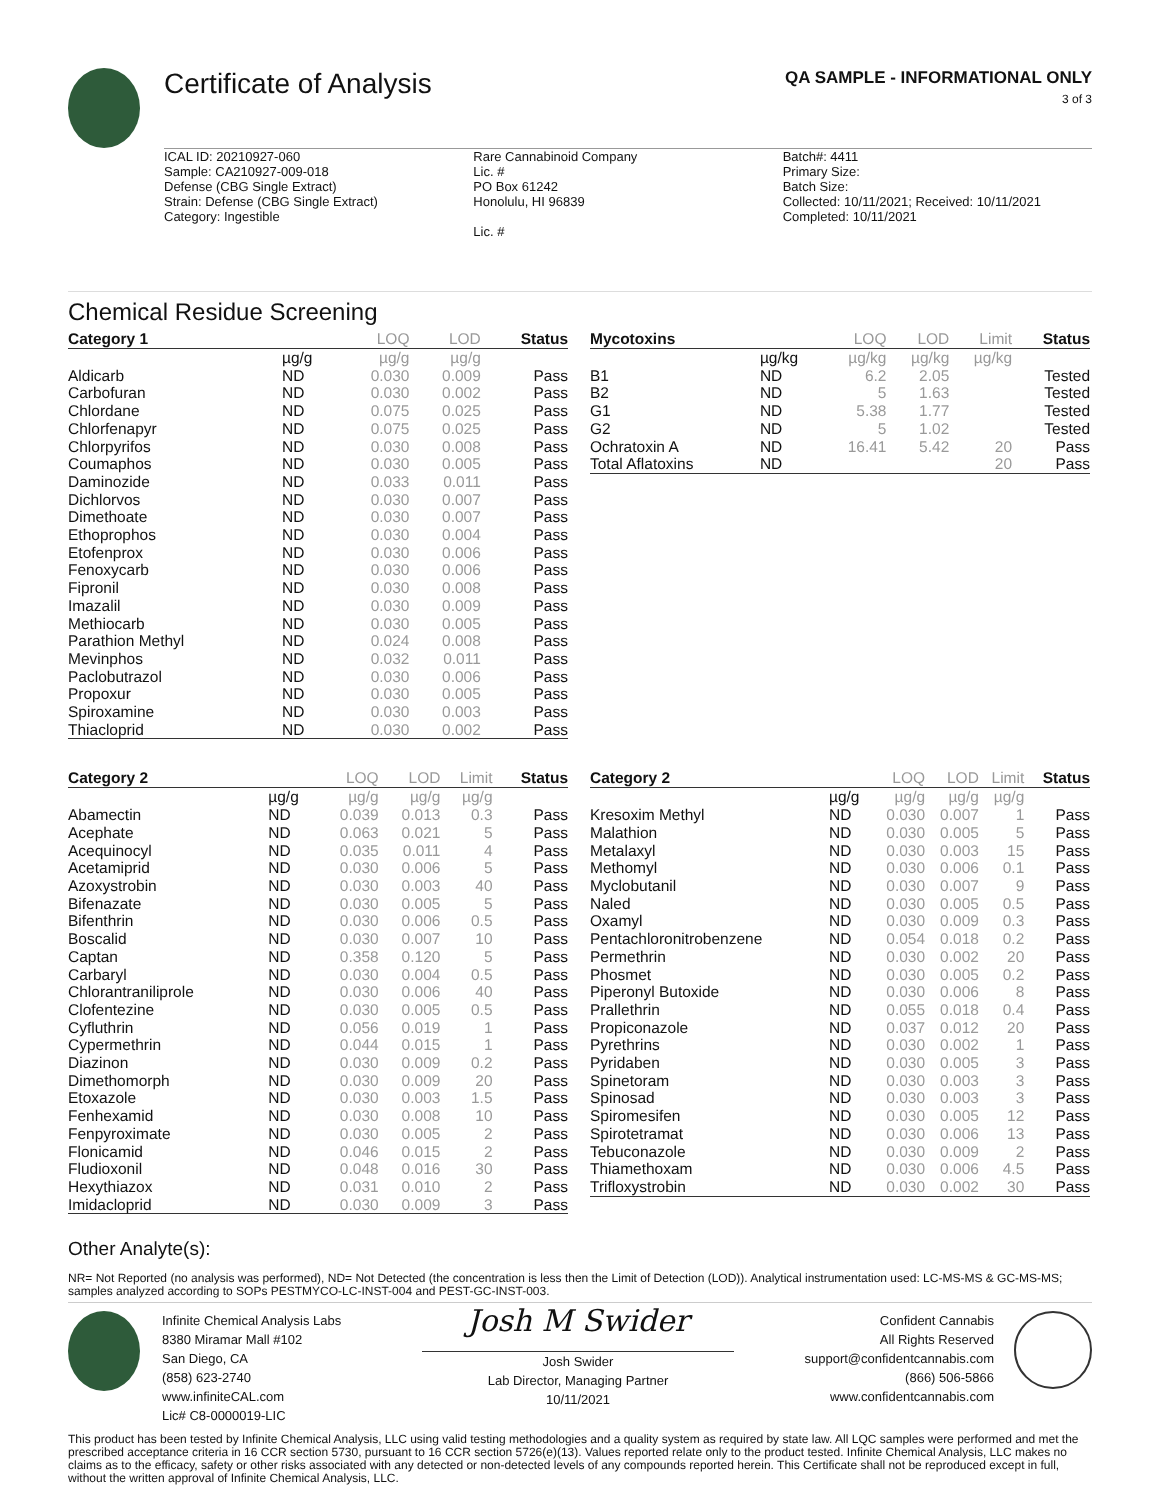Certificate of Analysis
QA SAMPLE - INFORMATIONAL ONLY
3 of 3
ICAL ID: 20210927-060
Sample: CA210927-009-018
Defense (CBG Single Extract)
Strain: Defense (CBG Single Extract)
Category: Ingestible
Rare Cannabinoid Company
Lic. #
PO Box 61242
Honolulu, HI 96839
Lic. #
Batch#: 4411
Primary Size:
Batch Size:
Collected: 10/11/2021; Received: 10/11/2021
Completed: 10/11/2021
Chemical Residue Screening
| Category 1 | | LOQ | LOD | Status |
| --- | --- | --- | --- | --- |
| | µg/g | µg/g | µg/g | |
| Aldicarb | ND | 0.030 | 0.009 | Pass |
| Carbofuran | ND | 0.030 | 0.002 | Pass |
| Chlordane | ND | 0.075 | 0.025 | Pass |
| Chlorfenapyr | ND | 0.075 | 0.025 | Pass |
| Chlorpyrifos | ND | 0.030 | 0.008 | Pass |
| Coumaphos | ND | 0.030 | 0.005 | Pass |
| Daminozide | ND | 0.033 | 0.011 | Pass |
| Dichlorvos | ND | 0.030 | 0.007 | Pass |
| Dimethoate | ND | 0.030 | 0.007 | Pass |
| Ethoprophos | ND | 0.030 | 0.004 | Pass |
| Etofenprox | ND | 0.030 | 0.006 | Pass |
| Fenoxycarb | ND | 0.030 | 0.006 | Pass |
| Fipronil | ND | 0.030 | 0.008 | Pass |
| Imazalil | ND | 0.030 | 0.009 | Pass |
| Methiocarb | ND | 0.030 | 0.005 | Pass |
| Parathion Methyl | ND | 0.024 | 0.008 | Pass |
| Mevinphos | ND | 0.032 | 0.011 | Pass |
| Paclobutrazol | ND | 0.030 | 0.006 | Pass |
| Propoxur | ND | 0.030 | 0.005 | Pass |
| Spiroxamine | ND | 0.030 | 0.003 | Pass |
| Thiacloprid | ND | 0.030 | 0.002 | Pass |
| Mycotoxins | | LOQ | LOD | Limit | Status |
| --- | --- | --- | --- | --- | --- |
| | µg/kg | µg/kg | µg/kg | µg/kg | |
| B1 | ND | 6.2 | 2.05 | | Tested |
| B2 | ND | 5 | 1.63 | | Tested |
| G1 | ND | 5.38 | 1.77 | | Tested |
| G2 | ND | 5 | 1.02 | | Tested |
| Ochratoxin A | ND | 16.41 | 5.42 | 20 | Pass |
| Total Aflatoxins | ND | | | 20 | Pass |
| Category 2 | | LOQ | LOD | Limit | Status |
| --- | --- | --- | --- | --- | --- |
| | µg/g | µg/g | µg/g | µg/g | |
| Abamectin | ND | 0.039 | 0.013 | 0.3 | Pass |
| Acephate | ND | 0.063 | 0.021 | 5 | Pass |
| Acequinocyl | ND | 0.035 | 0.011 | 4 | Pass |
| Acetamiprid | ND | 0.030 | 0.006 | 5 | Pass |
| Azoxystrobin | ND | 0.030 | 0.003 | 40 | Pass |
| Bifenazate | ND | 0.030 | 0.005 | 5 | Pass |
| Bifenthrin | ND | 0.030 | 0.006 | 0.5 | Pass |
| Boscalid | ND | 0.030 | 0.007 | 10 | Pass |
| Captan | ND | 0.358 | 0.120 | 5 | Pass |
| Carbaryl | ND | 0.030 | 0.004 | 0.5 | Pass |
| Chlorantraniliprole | ND | 0.030 | 0.006 | 40 | Pass |
| Clofentezine | ND | 0.030 | 0.005 | 0.5 | Pass |
| Cyfluthrin | ND | 0.056 | 0.019 | 1 | Pass |
| Cypermethrin | ND | 0.044 | 0.015 | 1 | Pass |
| Diazinon | ND | 0.030 | 0.009 | 0.2 | Pass |
| Dimethomorph | ND | 0.030 | 0.009 | 20 | Pass |
| Etoxazole | ND | 0.030 | 0.003 | 1.5 | Pass |
| Fenhexamid | ND | 0.030 | 0.008 | 10 | Pass |
| Fenpyroximate | ND | 0.030 | 0.005 | 2 | Pass |
| Flonicamid | ND | 0.046 | 0.015 | 2 | Pass |
| Fludioxonil | ND | 0.048 | 0.016 | 30 | Pass |
| Hexythiazox | ND | 0.031 | 0.010 | 2 | Pass |
| Imidacloprid | ND | 0.030 | 0.009 | 3 | Pass |
| Category 2 | | LOQ | LOD | Limit | Status |
| --- | --- | --- | --- | --- | --- |
| | µg/g | µg/g | µg/g | µg/g | |
| Kresoxim Methyl | ND | 0.030 | 0.007 | 1 | Pass |
| Malathion | ND | 0.030 | 0.005 | 5 | Pass |
| Metalaxyl | ND | 0.030 | 0.003 | 15 | Pass |
| Methomyl | ND | 0.030 | 0.006 | 0.1 | Pass |
| Myclobutanil | ND | 0.030 | 0.007 | 9 | Pass |
| Naled | ND | 0.030 | 0.005 | 0.5 | Pass |
| Oxamyl | ND | 0.030 | 0.009 | 0.3 | Pass |
| Pentachloronitrobenzene | ND | 0.054 | 0.018 | 0.2 | Pass |
| Permethrin | ND | 0.030 | 0.002 | 20 | Pass |
| Phosmet | ND | 0.030 | 0.005 | 0.2 | Pass |
| Piperonyl Butoxide | ND | 0.030 | 0.006 | 8 | Pass |
| Prallethrin | ND | 0.055 | 0.018 | 0.4 | Pass |
| Propiconazole | ND | 0.037 | 0.012 | 20 | Pass |
| Pyrethrins | ND | 0.030 | 0.002 | 1 | Pass |
| Pyridaben | ND | 0.030 | 0.005 | 3 | Pass |
| Spinetoram | ND | 0.030 | 0.003 | 3 | Pass |
| Spinosad | ND | 0.030 | 0.003 | 3 | Pass |
| Spiromesifen | ND | 0.030 | 0.005 | 12 | Pass |
| Spirotetramat | ND | 0.030 | 0.006 | 13 | Pass |
| Tebuconazole | ND | 0.030 | 0.009 | 2 | Pass |
| Thiamethoxam | ND | 0.030 | 0.006 | 4.5 | Pass |
| Trifloxystrobin | ND | 0.030 | 0.002 | 30 | Pass |
Other Analyte(s):
NR= Not Reported (no analysis was performed), ND= Not Detected (the concentration is less then the Limit of Detection (LOD)). Analytical instrumentation used: LC-MS-MS & GC-MS-MS; samples analyzed according to SOPs PESTMYCO-LC-INST-004 and PEST-GC-INST-003.
Infinite Chemical Analysis Labs
8380 Miramar Mall #102
San Diego, CA
(858) 623-2740
www.infiniteCAL.com
Lic# C8-0000019-LIC
Josh M Swider
Josh Swider
Lab Director, Managing Partner
10/11/2021
Confident Cannabis
All Rights Reserved
support@confidentcannabis.com
(866) 506-5866
www.confidentcannabis.com
This product has been tested by Infinite Chemical Analysis, LLC using valid testing methodologies and a quality system as required by state law. All LQC samples were performed and met the prescribed acceptance criteria in 16 CCR section 5730, pursuant to 16 CCR section 5726(e)(13). Values reported relate only to the product tested. Infinite Chemical Analysis, LLC makes no claims as to the efficacy, safety or other risks associated with any detected or non-detected levels of any compounds reported herein. This Certificate shall not be reproduced except in full, without the written approval of Infinite Chemical Analysis, LLC.